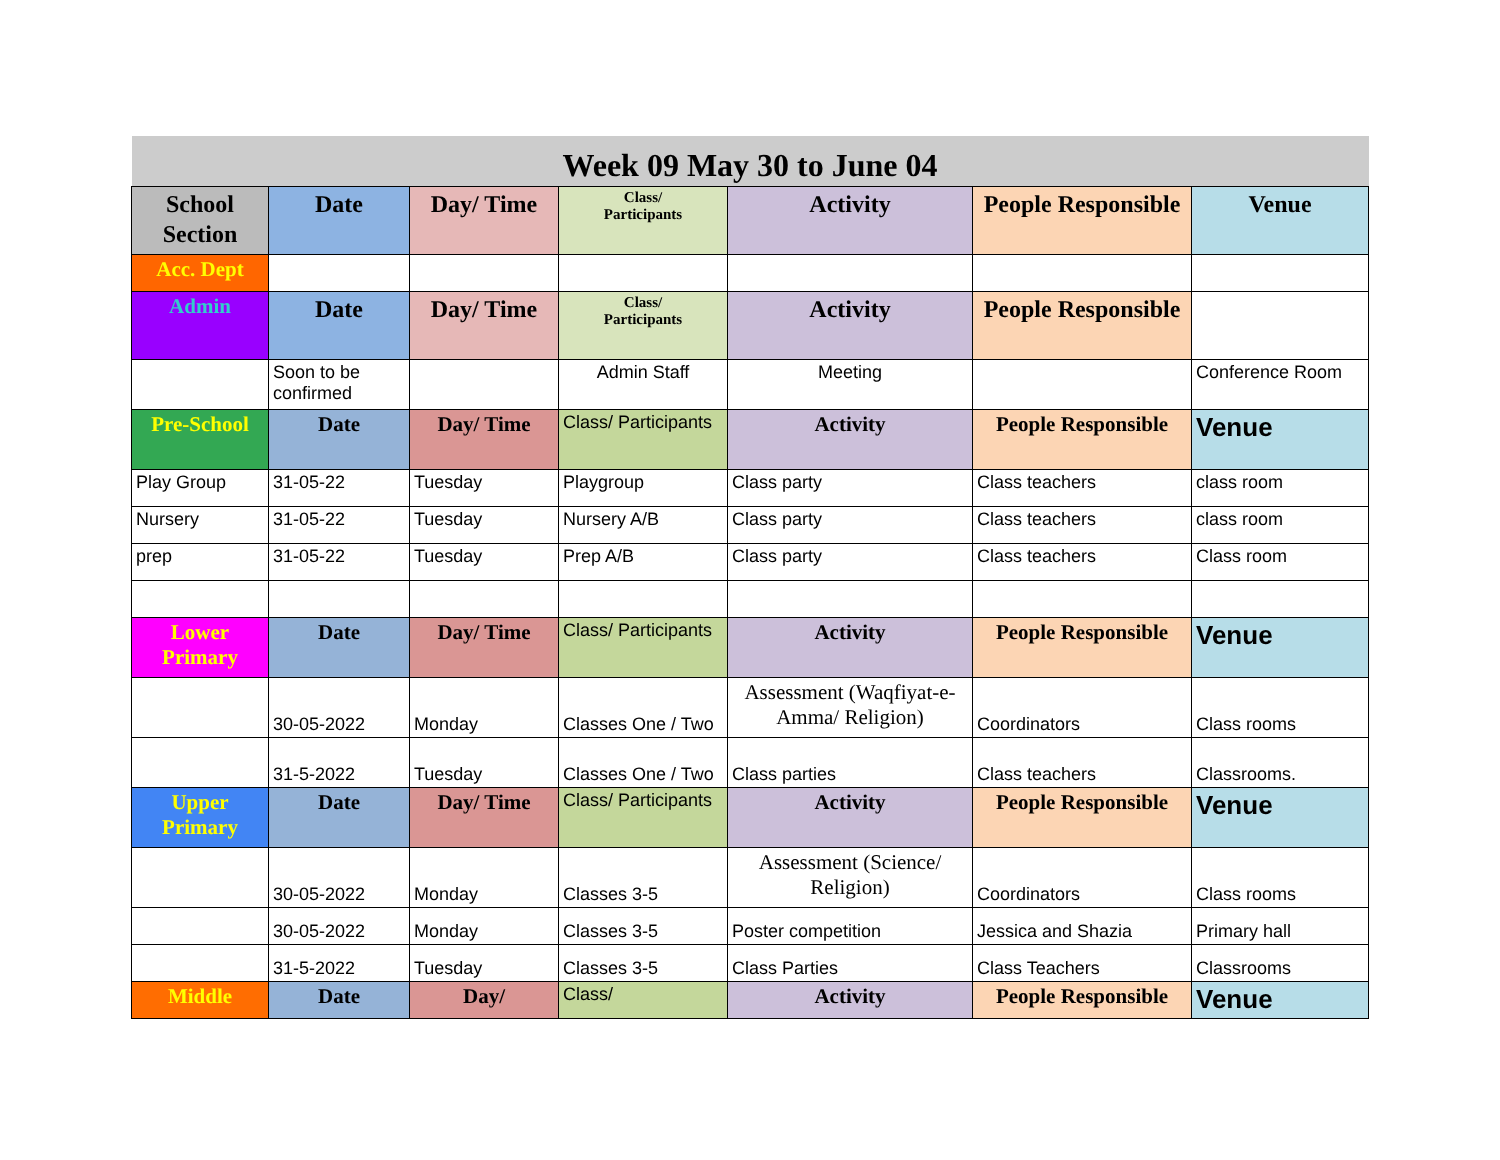| Week 09 May 30 to June 04 | | | | | | |
| --- | --- | --- | --- | --- | --- | --- |
| School Section | Date | Day/ Time | Class/ Participants | Activity | People Responsible | Venue |
| Acc. Dept | | | | | | |
| Admin | Date | Day/ Time | Class/ Participants | Activity | People Responsible | |
| | Soon to be confirmed | | Admin Staff | Meeting | | Conference Room |
| Pre-School | Date | Day/ Time | Class/ Participants | Activity | People Responsible | Venue |
| Play Group | 31-05-22 | Tuesday | Playgroup | Class party | Class teachers | class room |
| Nursery | 31-05-22 | Tuesday | Nursery A/B | Class party | Class teachers | class room |
| prep | 31-05-22 | Tuesday | Prep A/B | Class party | Class teachers | Class room |
| Lower Primary | Date | Day/ Time | Class/ Participants | Activity | People Responsible | Venue |
| | 30-05-2022 | Monday | Classes One / Two | Assessment (Waqfiyat-e-Amma/ Religion) | Coordinators | Class rooms |
| | 31-5-2022 | Tuesday | Classes One / Two | Class parties | Class teachers | Classrooms. |
| Upper Primary | Date | Day/ Time | Class/ Participants | Activity | People Responsible | Venue |
| | 30-05-2022 | Monday | Classes 3-5 | Assessment (Science/ Religion) | Coordinators | Class rooms |
| | 30-05-2022 | Monday | Classes 3-5 | Poster competition | Jessica and Shazia | Primary hall |
| | 31-5-2022 | Tuesday | Classes 3-5 | Class Parties | Class Teachers | Classrooms |
| Middle | Date | Day/ | Class/ | Activity | People Responsible | Venue |